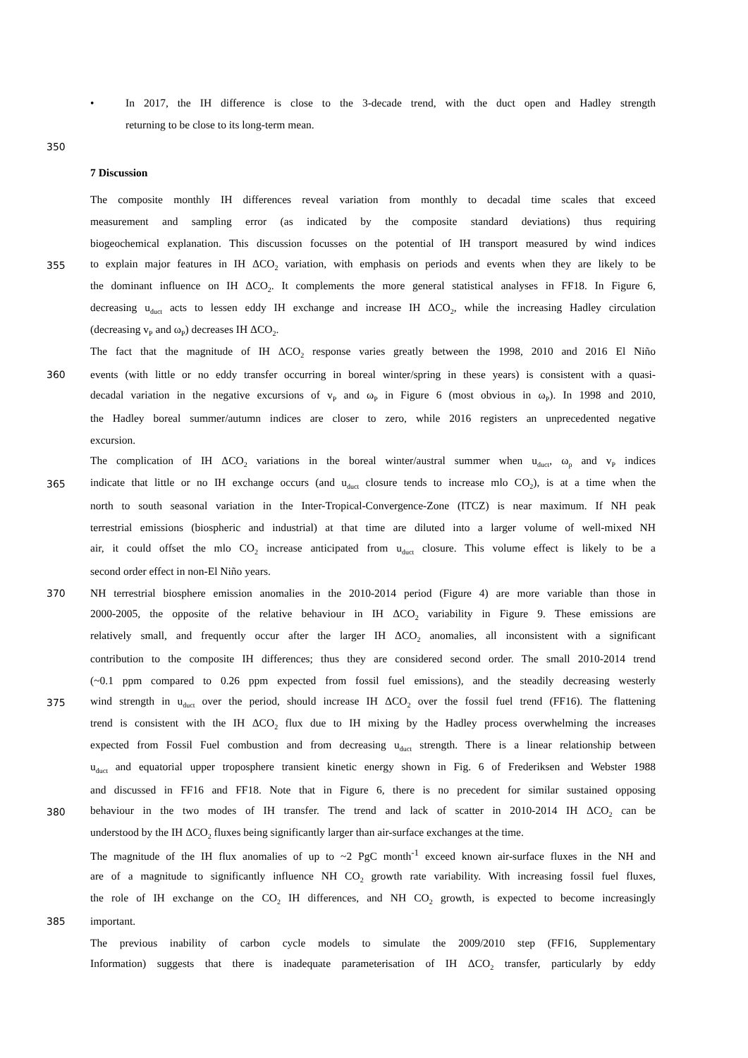• In 2017, the IH difference is close to the 3-decade trend, with the duct open and Hadley strength
returning to be close to its long-term mean.
350
7 Discussion
The composite monthly IH differences reveal variation from monthly to decadal time scales that exceed
measurement and sampling error (as indicated by the composite standard deviations) thus requiring
biogeochemical explanation. This discussion focusses on the potential of IH transport measured by wind indices
355 to explain major features in IH ΔCO<sub>2</sub> variation, with emphasis on periods and events when they are likely to be
the dominant influence on IH ΔCO<sub>2</sub>. It complements the more general statistical analyses in FF18. In Figure 6,
decreasing u<sub>duct</sub> acts to lessen eddy IH exchange and increase IH ΔCO<sub>2</sub>, while the increasing Hadley circulation
(decreasing v<sub>P</sub> and ω<sub>P</sub>) decreases IH ΔCO<sub>2</sub>.
The fact that the magnitude of IH ΔCO<sub>2</sub> response varies greatly between the 1998, 2010 and 2016 El Niño
360 events (with little or no eddy transfer occurring in boreal winter/spring in these years) is consistent with a quasi-
decadal variation in the negative excursions of v<sub>P</sub> and ω<sub>P</sub> in Figure 6 (most obvious in ω<sub>P</sub>). In 1998 and 2010,
the Hadley boreal summer/autumn indices are closer to zero, while 2016 registers an unprecedented negative
excursion.
The complication of IH ΔCO<sub>2</sub> variations in the boreal winter/austral summer when u<sub>duct</sub>, ω<sub>p</sub> and v<sub>P</sub> indices
365 indicate that little or no IH exchange occurs (and u<sub>duct</sub> closure tends to increase mlo CO<sub>2</sub>), is at a time when the
north to south seasonal variation in the Inter-Tropical-Convergence-Zone (ITCZ) is near maximum. If NH peak
terrestrial emissions (biospheric and industrial) at that time are diluted into a larger volume of well-mixed NH
air, it could offset the mlo CO<sub>2</sub> increase anticipated from u<sub>duct</sub> closure. This volume effect is likely to be a
second order effect in non-El Niño years.
370 NH terrestrial biosphere emission anomalies in the 2010-2014 period (Figure 4) are more variable than those in
2000-2005, the opposite of the relative behaviour in IH ΔCO<sub>2</sub> variability in Figure 9. These emissions are
relatively small, and frequently occur after the larger IH ΔCO<sub>2</sub> anomalies, all inconsistent with a significant
contribution to the composite IH differences; thus they are considered second order. The small 2010-2014 trend
(~0.1 ppm compared to 0.26 ppm expected from fossil fuel emissions), and the steadily decreasing westerly
375 wind strength in u<sub>duct</sub> over the period, should increase IH ΔCO<sub>2</sub> over the fossil fuel trend (FF16). The flattening
trend is consistent with the IH ΔCO<sub>2</sub> flux due to IH mixing by the Hadley process overwhelming the increases
expected from Fossil Fuel combustion and from decreasing u<sub>duct</sub> strength. There is a linear relationship between
u<sub>duct</sub> and equatorial upper troposphere transient kinetic energy shown in Fig. 6 of Frederiksen and Webster 1988
and discussed in FF16 and FF18. Note that in Figure 6, there is no precedent for similar sustained opposing
380 behaviour in the two modes of IH transfer. The trend and lack of scatter in 2010-2014 IH ΔCO<sub>2</sub> can be
understood by the IH ΔCO<sub>2</sub> fluxes being significantly larger than air-surface exchanges at the time.
The magnitude of the IH flux anomalies of up to ~2 PgC month<sup>-1</sup> exceed known air-surface fluxes in the NH and
are of a magnitude to significantly influence NH CO<sub>2</sub> growth rate variability. With increasing fossil fuel fluxes,
the role of IH exchange on the CO<sub>2</sub> IH differences, and NH CO<sub>2</sub> growth, is expected to become increasingly
385 important.
The previous inability of carbon cycle models to simulate the 2009/2010 step (FF16, Supplementary
Information) suggests that there is inadequate parameterisation of IH ΔCO<sub>2</sub> transfer, particularly by eddy